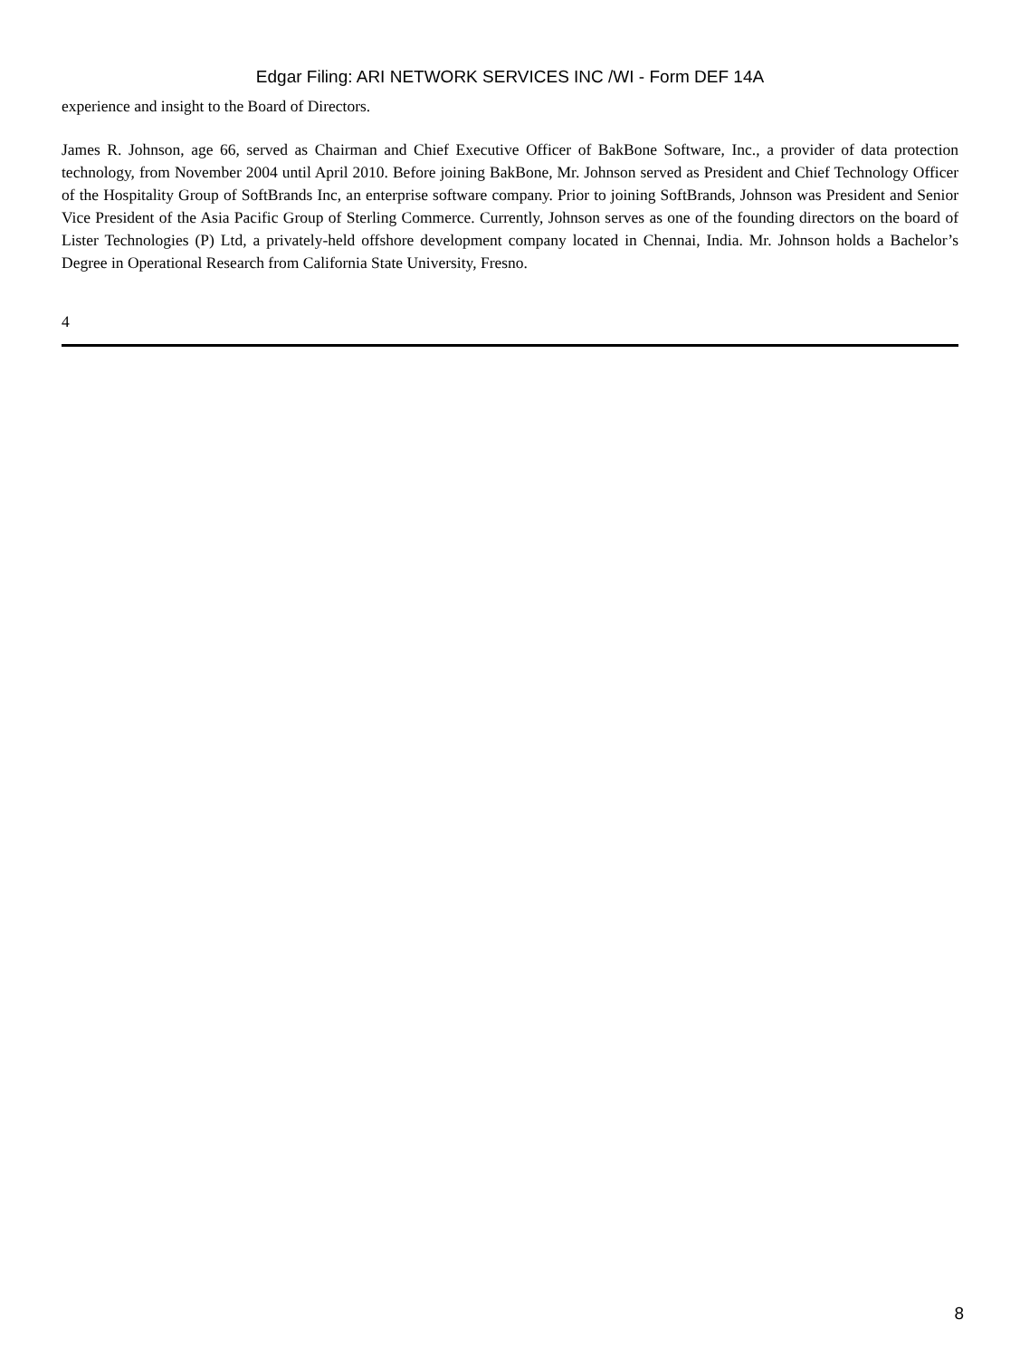Edgar Filing: ARI NETWORK SERVICES INC /WI - Form DEF 14A
experience and insight to the Board of Directors.
James R. Johnson, age 66, served as Chairman and Chief Executive Officer of BakBone Software, Inc., a provider of data protection technology, from November 2004 until April 2010. Before joining BakBone, Mr. Johnson served as President and Chief Technology Officer of the Hospitality Group of SoftBrands Inc, an enterprise software company. Prior to joining SoftBrands, Johnson was President and Senior Vice President of the Asia Pacific Group of Sterling Commerce. Currently, Johnson serves as one of the founding directors on the board of Lister Technologies (P) Ltd, a privately-held offshore development company located in Chennai, India. Mr. Johnson holds a Bachelor’s Degree in Operational Research from California State University, Fresno.
4
8